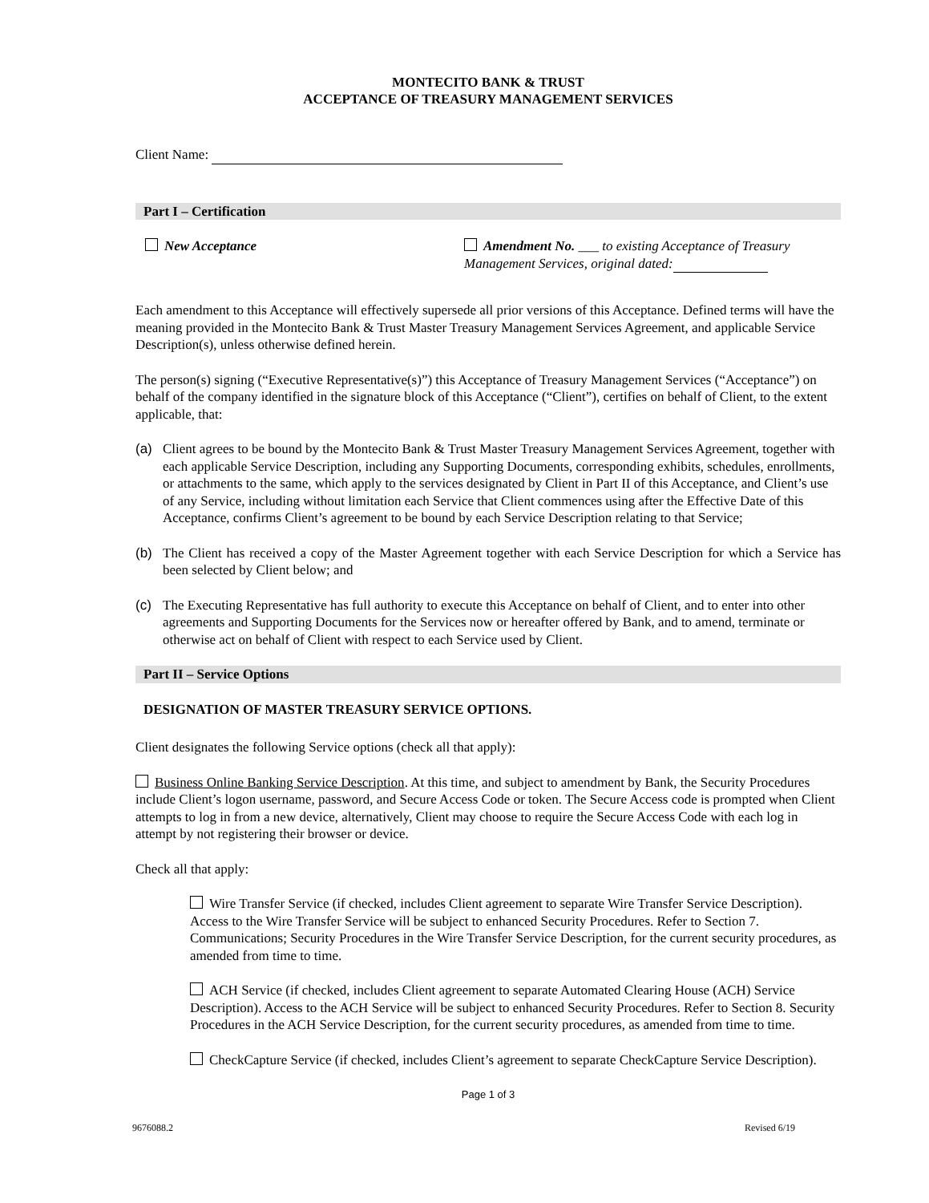MONTECITO BANK & TRUST
ACCEPTANCE OF TREASURY MANAGEMENT SERVICES
Client Name:
Part I – Certification
New Acceptance Amendment No. ___ to existing Acceptance of Treasury Management Services, original dated:
Each amendment to this Acceptance will effectively supersede all prior versions of this Acceptance. Defined terms will have the meaning provided in the Montecito Bank & Trust Master Treasury Management Services Agreement, and applicable Service Description(s), unless otherwise defined herein.
The person(s) signing (“Executive Representative(s)”) this Acceptance of Treasury Management Services (“Acceptance”) on behalf of the company identified in the signature block of this Acceptance (“Client”), certifies on behalf of Client, to the extent applicable, that:
(a) Client agrees to be bound by the Montecito Bank & Trust Master Treasury Management Services Agreement, together with each applicable Service Description, including any Supporting Documents, corresponding exhibits, schedules, enrollments, or attachments to the same, which apply to the services designated by Client in Part II of this Acceptance, and Client’s use of any Service, including without limitation each Service that Client commences using after the Effective Date of this Acceptance, confirms Client’s agreement to be bound by each Service Description relating to that Service;
(b) The Client has received a copy of the Master Agreement together with each Service Description for which a Service has been selected by Client below; and
(c) The Executing Representative has full authority to execute this Acceptance on behalf of Client, and to enter into other agreements and Supporting Documents for the Services now or hereafter offered by Bank, and to amend, terminate or otherwise act on behalf of Client with respect to each Service used by Client.
Part II – Service Options
DESIGNATION OF MASTER TREASURY SERVICE OPTIONS.
Client designates the following Service options (check all that apply):
Business Online Banking Service Description. At this time, and subject to amendment by Bank, the Security Procedures include Client’s logon username, password, and Secure Access Code or token. The Secure Access code is prompted when Client attempts to log in from a new device, alternatively, Client may choose to require the Secure Access Code with each log in attempt by not registering their browser or device.
Check all that apply:
Wire Transfer Service (if checked, includes Client agreement to separate Wire Transfer Service Description). Access to the Wire Transfer Service will be subject to enhanced Security Procedures. Refer to Section 7. Communications; Security Procedures in the Wire Transfer Service Description, for the current security procedures, as amended from time to time.
ACH Service (if checked, includes Client agreement to separate Automated Clearing House (ACH) Service Description). Access to the ACH Service will be subject to enhanced Security Procedures. Refer to Section 8. Security Procedures in the ACH Service Description, for the current security procedures, as amended from time to time.
CheckCapture Service (if checked, includes Client’s agreement to separate CheckCapture Service Description).
Page 1 of 3
9676088.2 Revised 6/19